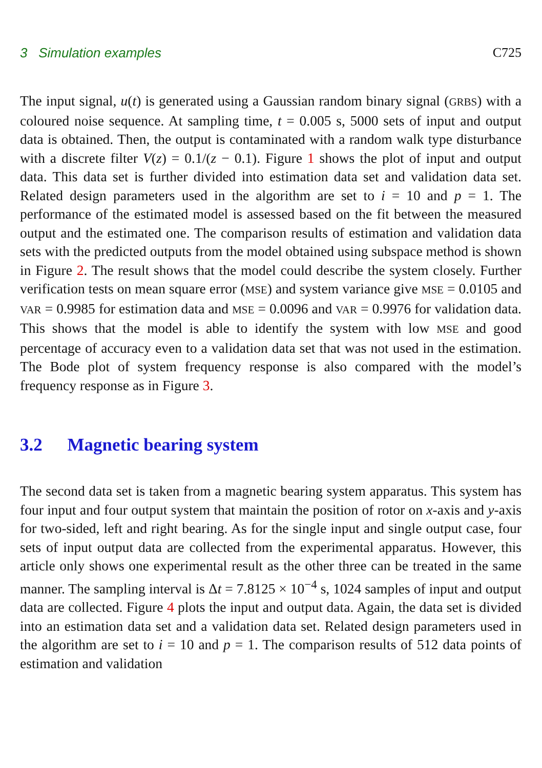3 Simulation examples C725
The input signal, u(t) is generated using a Gaussian random binary signal (GRBS) with a coloured noise sequence. At sampling time, t = 0.005 s, 5000 sets of input and output data is obtained. Then, the output is contaminated with a random walk type disturbance with a discrete filter V(z) = 0.1/(z − 0.1). Figure 1 shows the plot of input and output data. This data set is further divided into estimation data set and validation data set. Related design parameters used in the algorithm are set to i = 10 and p = 1. The performance of the estimated model is assessed based on the fit between the measured output and the estimated one. The comparison results of estimation and validation data sets with the predicted outputs from the model obtained using subspace method is shown in Figure 2. The result shows that the model could describe the system closely. Further verification tests on mean square error (MSE) and system variance give MSE = 0.0105 and VAR = 0.9985 for estimation data and MSE = 0.0096 and VAR = 0.9976 for validation data. This shows that the model is able to identify the system with low MSE and good percentage of accuracy even to a validation data set that was not used in the estimation. The Bode plot of system frequency response is also compared with the model’s frequency response as in Figure 3.
3.2 Magnetic bearing system
The second data set is taken from a magnetic bearing system apparatus. This system has four input and four output system that maintain the position of rotor on x-axis and y-axis for two-sided, left and right bearing. As for the single input and single output case, four sets of input output data are collected from the experimental apparatus. However, this article only shows one experimental result as the other three can be treated in the same manner. The sampling interval is Δt = 7.8125 × 10<sup>−4</sup> s, 1024 samples of input and output data are collected. Figure 4 plots the input and output data. Again, the data set is divided into an estimation data set and a validation data set. Related design parameters used in the algorithm are set to i = 10 and p = 1. The comparison results of 512 data points of estimation and validation